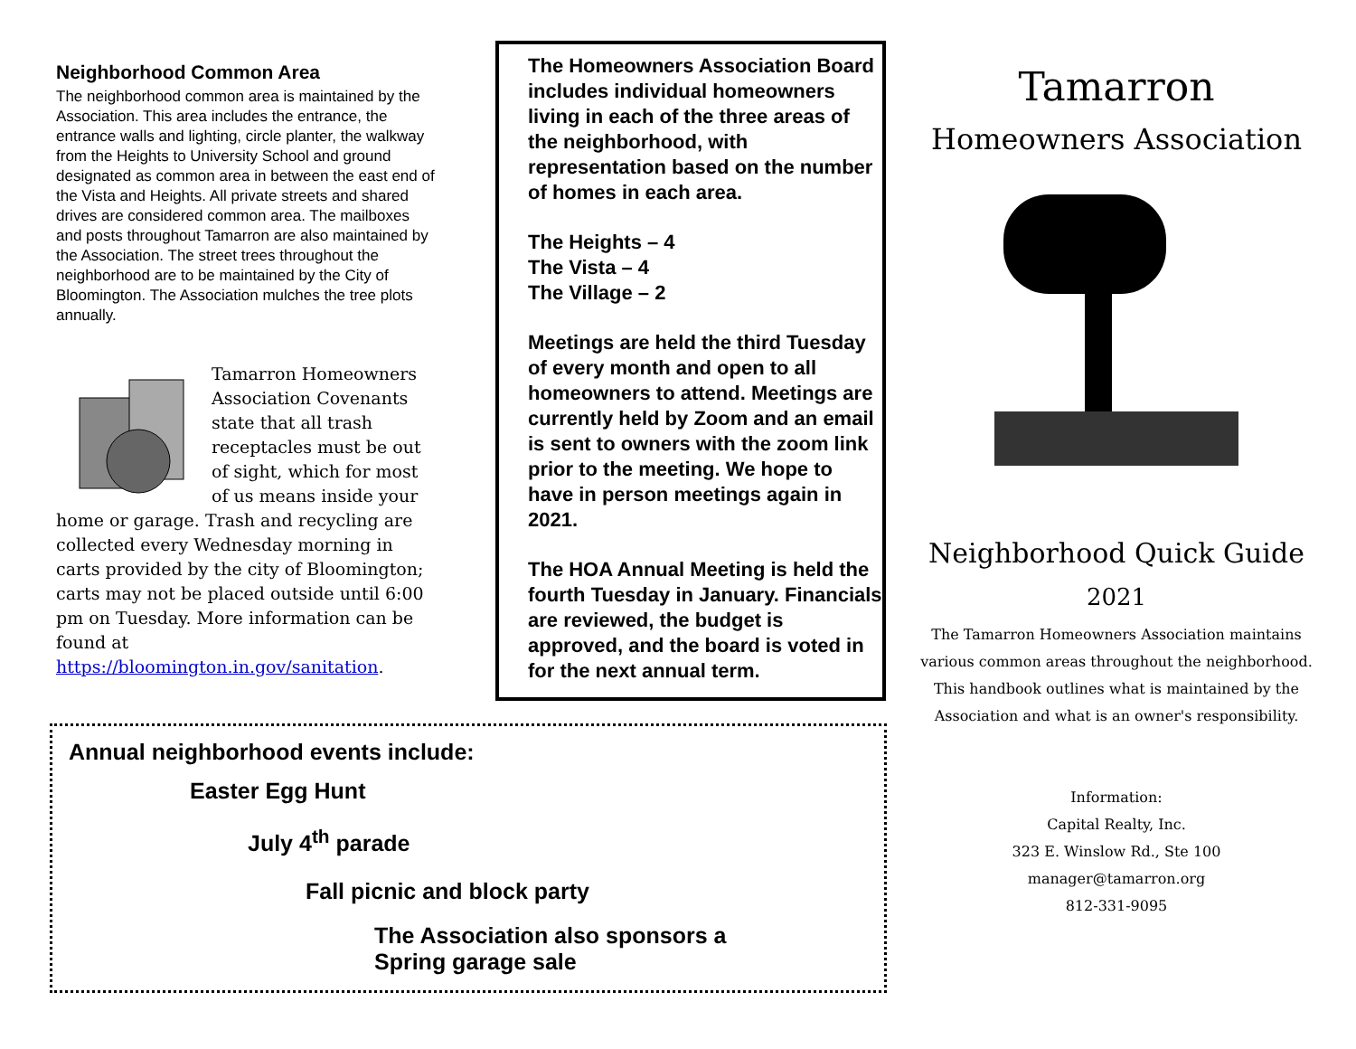Neighborhood Common Area
The neighborhood common area is maintained by the Association. This area includes the entrance, the entrance walls and lighting, circle planter, the walkway from the Heights to University School and ground designated as common area in between the east end of the Vista and Heights. All private streets and shared drives are considered common area. The mailboxes and posts throughout Tamarron are also maintained by the Association. The street trees throughout the neighborhood are to be maintained by the City of Bloomington. The Association mulches the tree plots annually.
Tamarron Homeowners Association Covenants state that all trash receptacles must be out of sight, which for most of us means inside your home or garage. Trash and recycling are collected every Wednesday morning in carts provided by the city of Bloomington; carts may not be placed outside until 6:00 pm on Tuesday. More information can be found at https://bloomington.in.gov/sanitation.
The Homeowners Association Board includes individual homeowners living in each of the three areas of the neighborhood, with representation based on the number of homes in each area.
The Heights – 4
The Vista – 4
The Village – 2
Meetings are held the third Tuesday of every month and open to all homeowners to attend. Meetings are currently held by Zoom and an email is sent to owners with the zoom link prior to the meeting. We hope to have in person meetings again in 2021.
The HOA Annual Meeting is held the fourth Tuesday in January. Financials are reviewed, the budget is approved, and the board is voted in for the next annual term.
Annual neighborhood events include:
Easter Egg Hunt
July 4<sup>th</sup> parade
Fall picnic and block party
The Association also sponsors a Spring garage sale
Tamarron
Homeowners Association
Neighborhood Quick Guide
2021
The Tamarron Homeowners Association maintains various common areas throughout the neighborhood. This handbook outlines what is maintained by the Association and what is an owner's responsibility.
Information:
Capital Realty, Inc.
323 E. Winslow Rd., Ste 100
manager@tamarron.org
812-331-9095